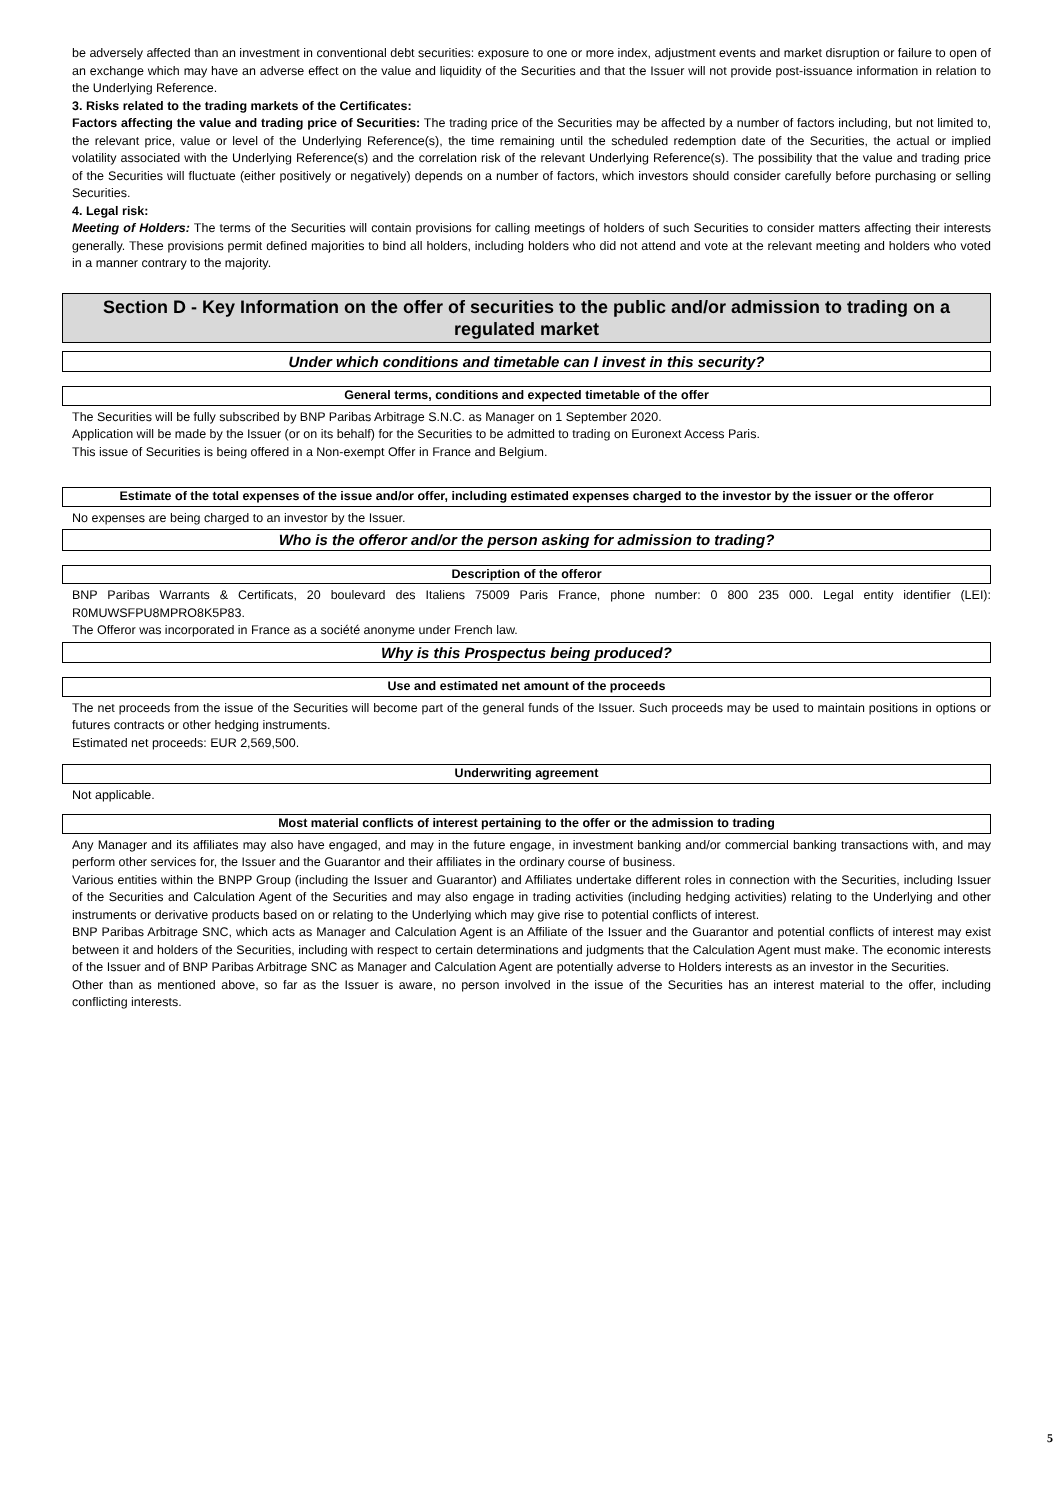be adversely affected than an investment in conventional debt securities: exposure to one or more index, adjustment events and market disruption or failure to open of an exchange which may have an adverse effect on the value and liquidity of the Securities and that the Issuer will not provide post-issuance information in relation to the Underlying Reference.
3. Risks related to the trading markets of the Certificates:
Factors affecting the value and trading price of Securities: The trading price of the Securities may be affected by a number of factors including, but not limited to, the relevant price, value or level of the Underlying Reference(s), the time remaining until the scheduled redemption date of the Securities, the actual or implied volatility associated with the Underlying Reference(s) and the correlation risk of the relevant Underlying Reference(s). The possibility that the value and trading price of the Securities will fluctuate (either positively or negatively) depends on a number of factors, which investors should consider carefully before purchasing or selling Securities.
4. Legal risk:
Meeting of Holders: The terms of the Securities will contain provisions for calling meetings of holders of such Securities to consider matters affecting their interests generally. These provisions permit defined majorities to bind all holders, including holders who did not attend and vote at the relevant meeting and holders who voted in a manner contrary to the majority.
Section D - Key Information on the offer of securities to the public and/or admission to trading on a regulated market
Under which conditions and timetable can I invest in this security?
General terms, conditions and expected timetable of the offer
The Securities will be fully subscribed by BNP Paribas Arbitrage S.N.C. as Manager on 1 September 2020.
Application will be made by the Issuer (or on its behalf) for the Securities to be admitted to trading on Euronext Access Paris.
This issue of Securities is being offered in a Non-exempt Offer in France and Belgium.
Estimate of the total expenses of the issue and/or offer, including estimated expenses charged to the investor by the issuer or the offeror
No expenses are being charged to an investor by the Issuer.
Who is the offeror and/or the person asking for admission to trading?
Description of the offeror
BNP Paribas Warrants & Certificats, 20 boulevard des Italiens 75009 Paris France, phone number: 0 800 235 000. Legal entity identifier (LEI): R0MUWSFPU8MPRO8K5P83.
The Offeror was incorporated in France as a société anonyme under French law.
Why is this Prospectus being produced?
Use and estimated net amount of the proceeds
The net proceeds from the issue of the Securities will become part of the general funds of the Issuer. Such proceeds may be used to maintain positions in options or futures contracts or other hedging instruments.
Estimated net proceeds: EUR 2,569,500.
Underwriting agreement
Not applicable.
Most material conflicts of interest pertaining to the offer or the admission to trading
Any Manager and its affiliates may also have engaged, and may in the future engage, in investment banking and/or commercial banking transactions with, and may perform other services for, the Issuer and the Guarantor and their affiliates in the ordinary course of business.
Various entities within the BNPP Group (including the Issuer and Guarantor) and Affiliates undertake different roles in connection with the Securities, including Issuer of the Securities and Calculation Agent of the Securities and may also engage in trading activities (including hedging activities) relating to the Underlying and other instruments or derivative products based on or relating to the Underlying which may give rise to potential conflicts of interest.
BNP Paribas Arbitrage SNC, which acts as Manager and Calculation Agent is an Affiliate of the Issuer and the Guarantor and potential conflicts of interest may exist between it and holders of the Securities, including with respect to certain determinations and judgments that the Calculation Agent must make. The economic interests of the Issuer and of BNP Paribas Arbitrage SNC as Manager and Calculation Agent are potentially adverse to Holders interests as an investor in the Securities.
Other than as mentioned above, so far as the Issuer is aware, no person involved in the issue of the Securities has an interest material to the offer, including conflicting interests.
5